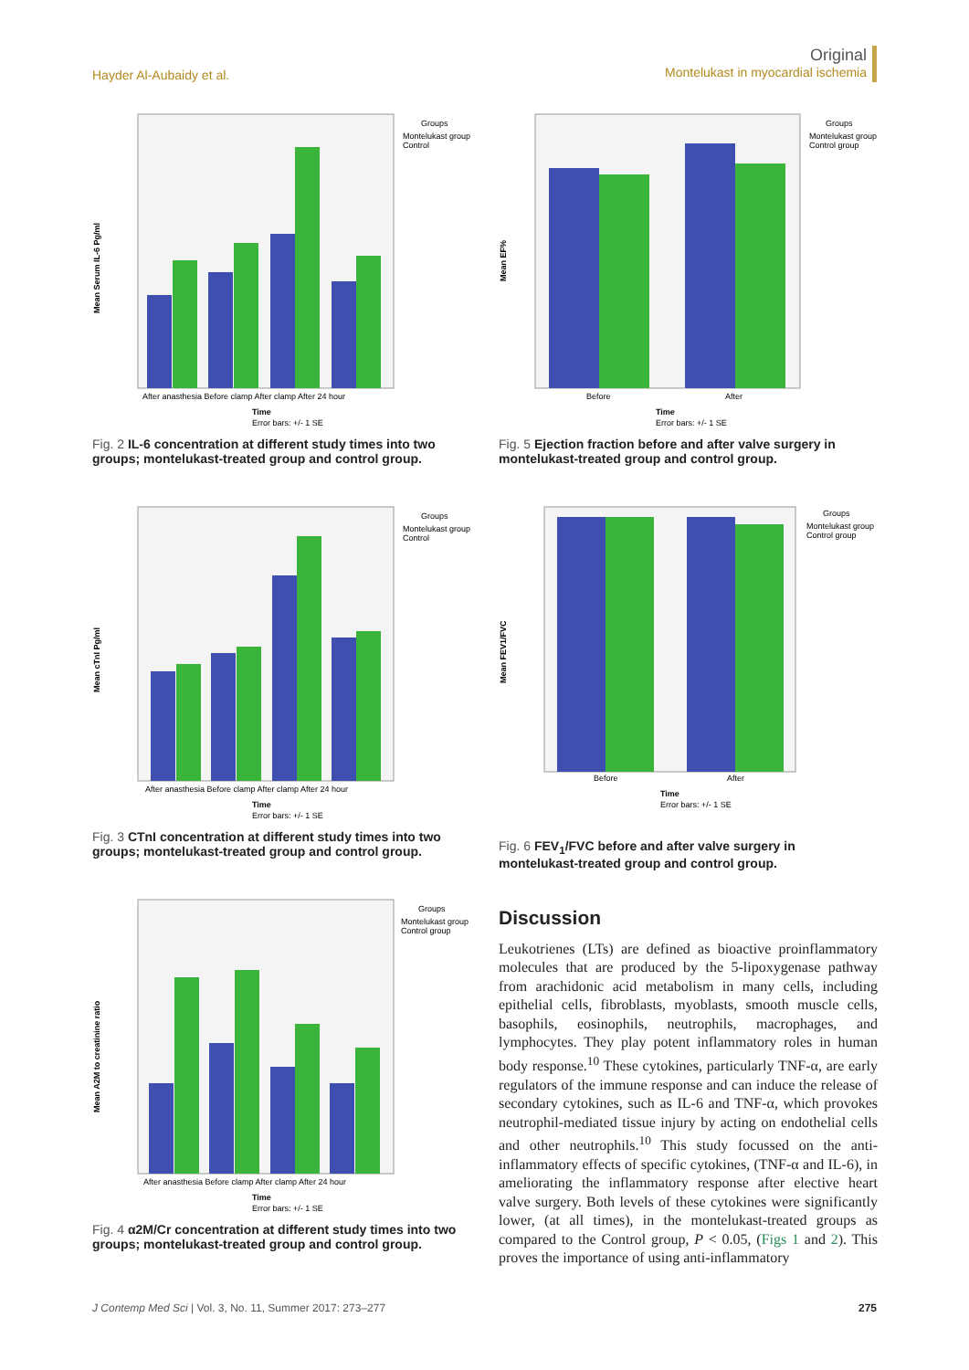Hayder Al-Aubaidy et al.
Original
Montelukast in myocardial ischemia
Mean Serum IL-6 Pg/ml
After anasthesia Before clamp After clamp After 24 hour
Time
Error bars: +/- 1 SE
Groups
Montelukast group
Control
Fig. 2 IL-6 concentration at different study times into two groups; montelukast-treated group and control group.
Mean cTnI Pg/ml
After anasthesia Before clamp After clamp After 24 hour
Time
Error bars: +/- 1 SE
Groups
Montelukast group
Control
Fig. 3 CTnI concentration at different study times into two groups; montelukast-treated group and control group.
Mean A2M to creatinine ratio
After anasthesia Before clamp After clamp After 24 hour
Time
Error bars: +/- 1 SE
Groups
Montelukast group
Control group
Fig. 4 α2M/Cr concentration at different study times into two groups; montelukast-treated group and control group.
Mean EF%
Before
After
Time
Error bars: +/- 1 SE
Groups
Montelukast group
Control group
Fig. 5 Ejection fraction before and after valve surgery in montelukast-treated group and control group.
Mean FEV1/FVC
Before
After
Time
Error bars: +/- 1 SE
Groups
Montelukast group
Control group
Fig. 6 FEV<sub>1</sub>/FVC before and after valve surgery in montelukast-treated group and control group.
Discussion
Leukotrienes (LTs) are defined as bioactive proinflammatory molecules that are produced by the 5-lipoxygenase pathway from arachidonic acid metabolism in many cells, including epithelial cells, fibroblasts, myoblasts, smooth muscle cells, basophils, eosinophils, neutrophils, macrophages, and lymphocytes. They play potent inflammatory roles in human body response.<sup>10</sup> These cytokines, particularly TNF-α, are early regulators of the immune response and can induce the release of secondary cytokines, such as IL-6 and TNF-α, which provokes neutrophil-mediated tissue injury by acting on endothelial cells and other neutrophils.<sup>10</sup> This study focussed on the anti-inflammatory effects of specific cytokines, (TNF-α and IL-6), in ameliorating the inflammatory response after elective heart valve surgery. Both levels of these cytokines were significantly lower, (at all times), in the montelukast-treated groups as compared to the Control group, P < 0.05, (Figs 1 and 2). This proves the importance of using anti-inflammatory
J Contemp Med Sci | Vol. 3, No. 11, Summer 2017: 273–277
275